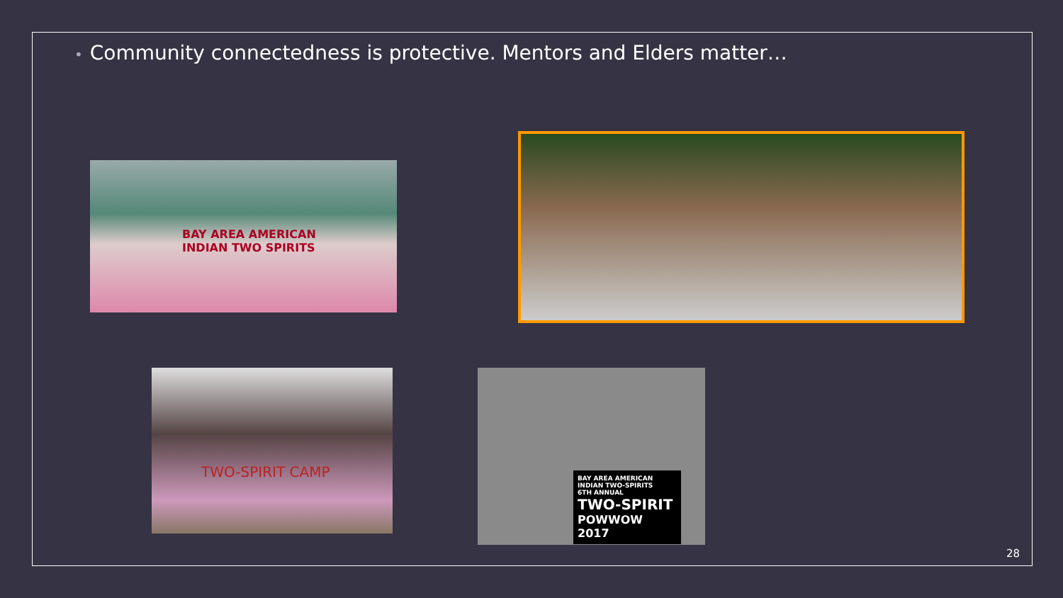• Community connectedness is protective. Mentors and Elders matter…
BAY AREA AMERICAN
INDIAN TWO SPIRITS
TWO-SPIRIT CAMP
BAY AREA AMERICAN INDIAN TWO-SPIRITS
6TH ANNUAL
TWO-SPIRIT
POWWOW 2017
28